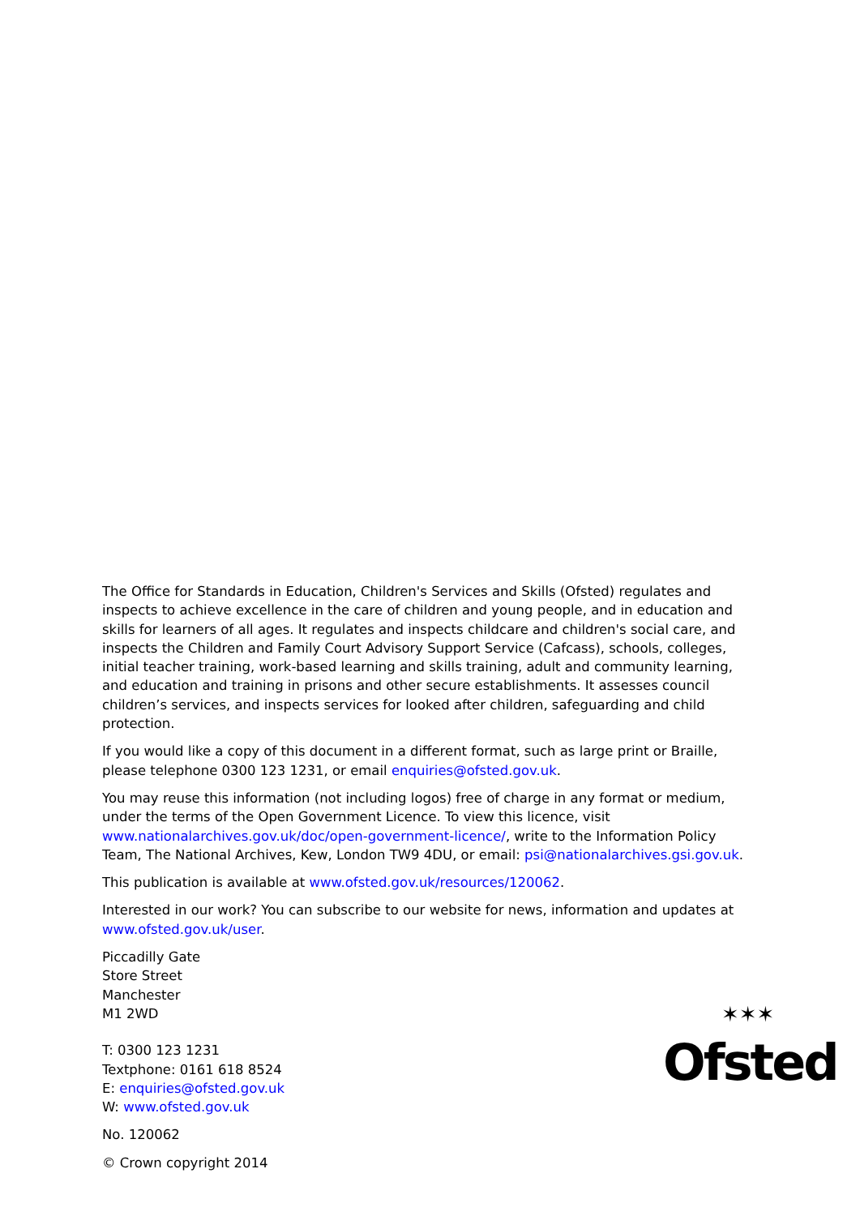The Office for Standards in Education, Children's Services and Skills (Ofsted) regulates and inspects to achieve excellence in the care of children and young people, and in education and skills for learners of all ages. It regulates and inspects childcare and children's social care, and inspects the Children and Family Court Advisory Support Service (Cafcass), schools, colleges, initial teacher training, work-based learning and skills training, adult and community learning, and education and training in prisons and other secure establishments. It assesses council children’s services, and inspects services for looked after children, safeguarding and child protection.
If you would like a copy of this document in a different format, such as large print or Braille, please telephone 0300 123 1231, or email enquiries@ofsted.gov.uk.
You may reuse this information (not including logos) free of charge in any format or medium, under the terms of the Open Government Licence. To view this licence, visit www.nationalarchives.gov.uk/doc/open-government-licence/, write to the Information Policy Team, The National Archives, Kew, London TW9 4DU, or email: psi@nationalarchives.gsi.gov.uk.
This publication is available at www.ofsted.gov.uk/resources/120062.
Interested in our work? You can subscribe to our website for news, information and updates at www.ofsted.gov.uk/user.
Piccadilly Gate
Store Street
Manchester
M1 2WD
T: 0300 123 1231
Textphone: 0161 618 8524
E: enquiries@ofsted.gov.uk
W: www.ofsted.gov.uk
No. 120062
© Crown copyright 2014
✶✶✶
Ofsted